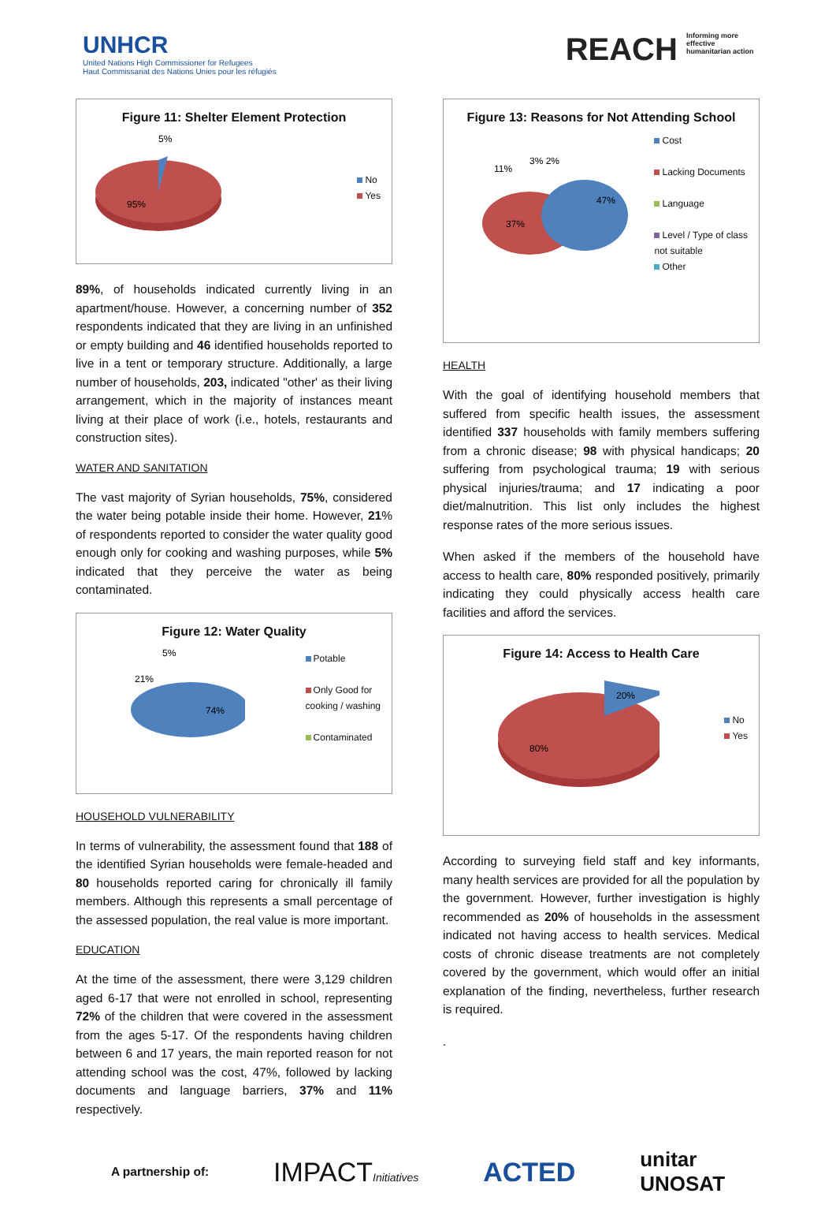UNHCR
United Nations High Commissioner for Refugees
Haut Commissariat des Nations Unies pour les réfugiés
REACH Informing more effective humanitarian action
Figure 11: Shelter Element Protection
5%
95%
No
Yes
89%, of households indicated currently living in an apartment/house. However, a concerning number of 352 respondents indicated that they are living in an unfinished or empty building and 46 identified households reported to live in a tent or temporary structure. Additionally, a large number of households, 203, indicated "other' as their living arrangement, which in the majority of instances meant living at their place of work (i.e., hotels, restaurants and construction sites).
WATER AND SANITATION
The vast majority of Syrian households, 75%, considered the water being potable inside their home. However, 21% of respondents reported to consider the water quality good enough only for cooking and washing purposes, while 5% indicated that they perceive the water as being contaminated.
Figure 12: Water Quality
5%
21%
74%
Potable
Only Good for
cooking / washing
Contaminated
HOUSEHOLD VULNERABILITY
In terms of vulnerability, the assessment found that 188 of the identified Syrian households were female-headed and 80 households reported caring for chronically ill family members. Although this represents a small percentage of the assessed population, the real value is more important.
EDUCATION
At the time of the assessment, there were 3,129 children aged 6-17 that were not enrolled in school, representing 72% of the children that were covered in the assessment from the ages 5-17. Of the respondents having children between 6 and 17 years, the main reported reason for not attending school was the cost, 47%, followed by lacking documents and language barriers, 37% and 11% respectively.
Figure 13: Reasons for Not Attending School
11%
3% 2%
47%
37%
Cost
Lacking Documents
Language
Level / Type of class
not suitable
Other
HEALTH
With the goal of identifying household members that suffered from specific health issues, the assessment identified 337 households with family members suffering from a chronic disease; 98 with physical handicaps; 20 suffering from psychological trauma; 19 with serious physical injuries/trauma; and 17 indicating a poor diet/malnutrition. This list only includes the highest response rates of the more serious issues.
When asked if the members of the household have access to health care, 80% responded positively, primarily indicating they could physically access health care facilities and afford the services.
Figure 14: Access to Health Care
20%
80%
No
Yes
According to surveying field staff and key informants, many health services are provided for all the population by the government. However, further investigation is highly recommended as 20% of households in the assessment indicated not having access to health services. Medical costs of chronic disease treatments are not completely covered by the government, which would offer an initial explanation of the finding, nevertheless, further research is required.
.
A partnership of: IMPACTInitiatives ACTED unitar
UNOSAT